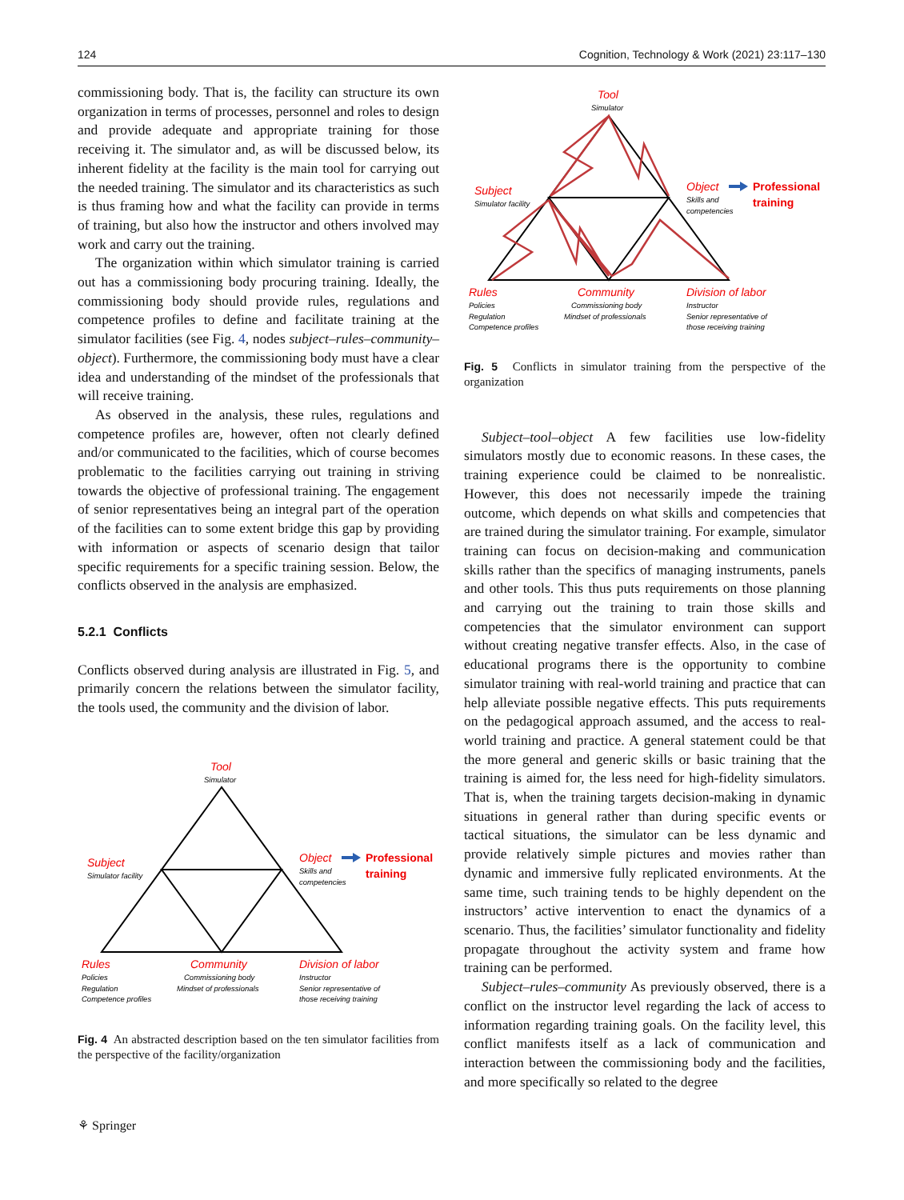124 Cognition, Technology & Work (2021) 23:117–130
commissioning body. That is, the facility can structure its own organization in terms of processes, personnel and roles to design and provide adequate and appropriate training for those receiving it. The simulator and, as will be discussed below, its inherent fidelity at the facility is the main tool for carrying out the needed training. The simulator and its characteristics as such is thus framing how and what the facility can provide in terms of training, but also how the instructor and others involved may work and carry out the training.
The organization within which simulator training is carried out has a commissioning body procuring training. Ideally, the commissioning body should provide rules, regulations and competence profiles to define and facilitate training at the simulator facilities (see Fig. 4, nodes subject–rules–community–object). Furthermore, the commissioning body must have a clear idea and understanding of the mindset of the professionals that will receive training.
As observed in the analysis, these rules, regulations and competence profiles are, however, often not clearly defined and/or communicated to the facilities, which of course becomes problematic to the facilities carrying out training in striving towards the objective of professional training. The engagement of senior representatives being an integral part of the operation of the facilities can to some extent bridge this gap by providing with information or aspects of scenario design that tailor specific requirements for a specific training session. Below, the conflicts observed in the analysis are emphasized.
5.2.1 Conflicts
Conflicts observed during analysis are illustrated in Fig. 5, and primarily concern the relations between the simulator facility, the tools used, the community and the division of labor.
Tool
Subject
Object
Rules
Community
Division of labor
Professional
training
Simulator
Simulator facility
Skills and
competencies
Policies
Regulation
Competence profiles
Commissioning body
Mindset of professionals
Instructor
Senior representative of
those receiving training
Fig. 4 An abstracted description based on the ten simulator facilities from the perspective of the facility/organization
Tool
Subject
Object
Rules
Community
Division of labor
Professional
training
Simulator
Simulator facility
Skills and
competencies
Policies
Regulation
Competence profiles
Commissioning body
Mindset of professionals
Instructor
Senior representative of
those receiving training
Fig. 5 Conflicts in simulator training from the perspective of the organization
Subject–tool–object A few facilities use low-fidelity simulators mostly due to economic reasons. In these cases, the training experience could be claimed to be nonrealistic. However, this does not necessarily impede the training outcome, which depends on what skills and competencies that are trained during the simulator training. For example, simulator training can focus on decision-making and communication skills rather than the specifics of managing instruments, panels and other tools. This thus puts requirements on those planning and carrying out the training to train those skills and competencies that the simulator environment can support without creating negative transfer effects. Also, in the case of educational programs there is the opportunity to combine simulator training with real-world training and practice that can help alleviate possible negative effects. This puts requirements on the pedagogical approach assumed, and the access to real-world training and practice. A general statement could be that the more general and generic skills or basic training that the training is aimed for, the less need for high-fidelity simulators. That is, when the training targets decision-making in dynamic situations in general rather than during specific events or tactical situations, the simulator can be less dynamic and provide relatively simple pictures and movies rather than dynamic and immersive fully replicated environments. At the same time, such training tends to be highly dependent on the instructors’ active intervention to enact the dynamics of a scenario. Thus, the facilities’ simulator functionality and fidelity propagate throughout the activity system and frame how training can be performed.
Subject–rules–community As previously observed, there is a conflict on the instructor level regarding the lack of access to information regarding training goals. On the facility level, this conflict manifests itself as a lack of communication and interaction between the commissioning body and the facilities, and more specifically so related to the degree
⚘ Springer